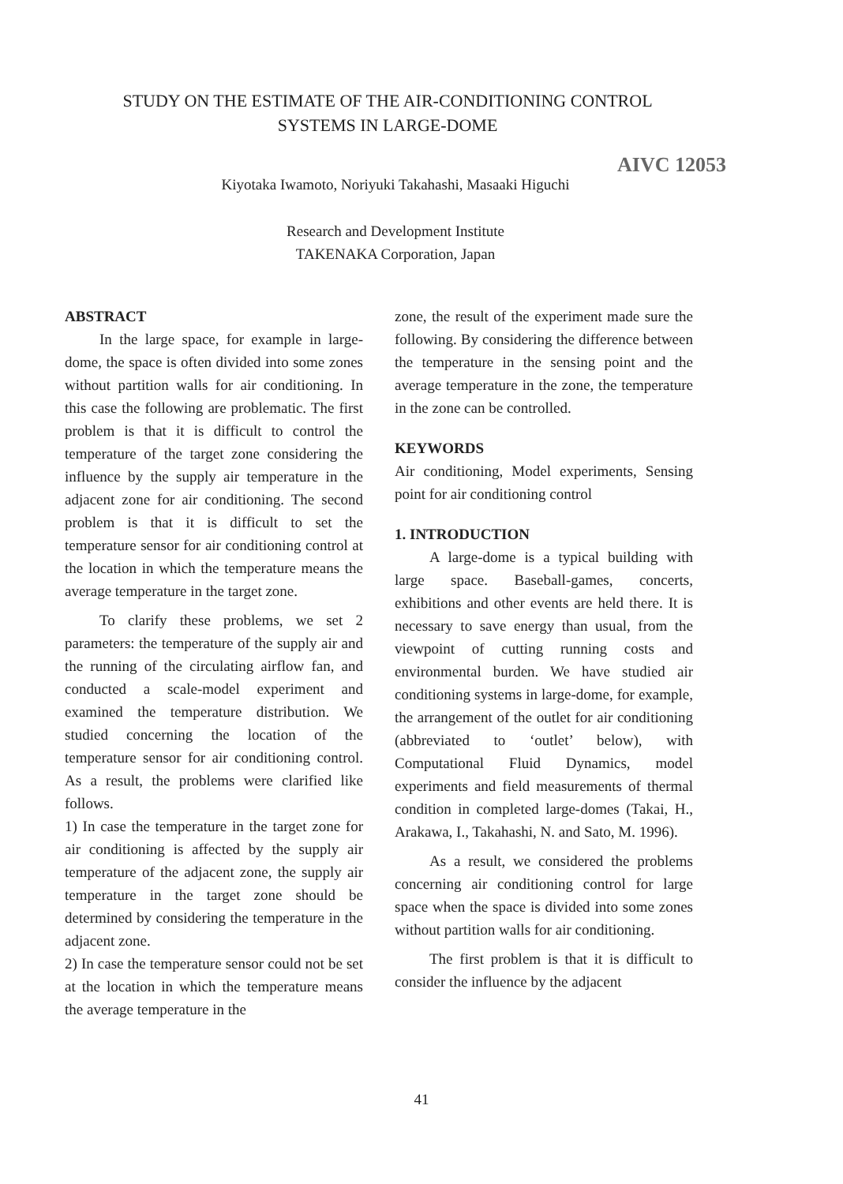STUDY ON THE ESTIMATE OF THE AIR-CONDITIONING CONTROL
SYSTEMS IN LARGE-DOME
AIVC 12053
Kiyotaka Iwamoto, Noriyuki Takahashi, Masaaki Higuchi
Research and Development Institute
TAKENAKA Corporation, Japan
ABSTRACT
In the large space, for example in large-dome, the space is often divided into some zones without partition walls for air conditioning. In this case the following are problematic. The first problem is that it is difficult to control the temperature of the target zone considering the influence by the supply air temperature in the adjacent zone for air conditioning. The second problem is that it is difficult to set the temperature sensor for air conditioning control at the location in which the temperature means the average temperature in the target zone.
To clarify these problems, we set 2 parameters: the temperature of the supply air and the running of the circulating airflow fan, and conducted a scale-model experiment and examined the temperature distribution. We studied concerning the location of the temperature sensor for air conditioning control. As a result, the problems were clarified like follows.
1) In case the temperature in the target zone for air conditioning is affected by the supply air temperature of the adjacent zone, the supply air temperature in the target zone should be determined by considering the temperature in the adjacent zone.
2) In case the temperature sensor could not be set at the location in which the temperature means the average temperature in the
zone, the result of the experiment made sure the following. By considering the difference between the temperature in the sensing point and the average temperature in the zone, the temperature in the zone can be controlled.
KEYWORDS
Air conditioning, Model experiments, Sensing point for air conditioning control
1. INTRODUCTION
A large-dome is a typical building with large space. Baseball-games, concerts, exhibitions and other events are held there. It is necessary to save energy than usual, from the viewpoint of cutting running costs and environmental burden. We have studied air conditioning systems in large-dome, for example, the arrangement of the outlet for air conditioning (abbreviated to ‘outlet’ below), with Computational Fluid Dynamics, model experiments and field measurements of thermal condition in completed large-domes (Takai, H., Arakawa, I., Takahashi, N. and Sato, M. 1996).
As a result, we considered the problems concerning air conditioning control for large space when the space is divided into some zones without partition walls for air conditioning.
The first problem is that it is difficult to consider the influence by the adjacent
41